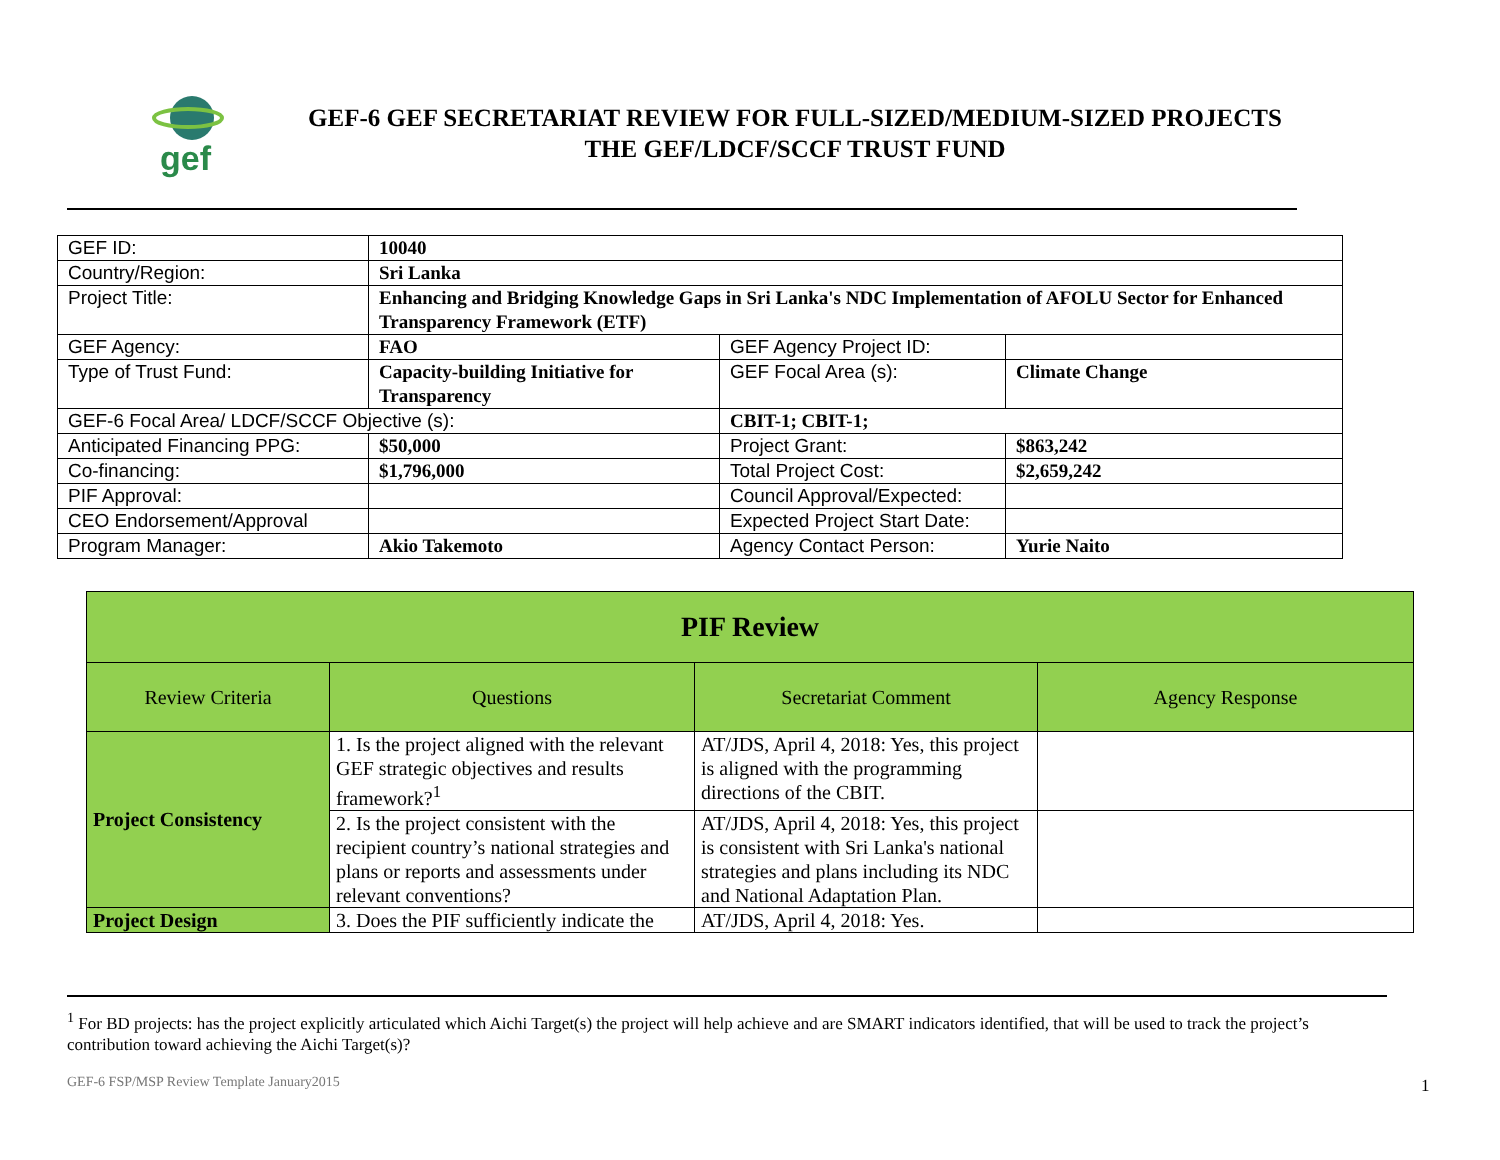gef
GEF-6 GEF SECRETARIAT REVIEW FOR FULL-SIZED/MEDIUM-SIZED PROJECTS
THE GEF/LDCF/SCCF TRUST FUND
| GEF ID: | 10040 | | |
| Country/Region: | Sri Lanka | | |
| Project Title: | Enhancing and Bridging Knowledge Gaps in Sri Lanka's NDC Implementation of AFOLU Sector for Enhanced Transparency Framework (ETF) | | |
| GEF Agency: | FAO | GEF Agency Project ID: | |
| Type of Trust Fund: | Capacity-building Initiative for Transparency | GEF Focal Area (s): | Climate Change |
| GEF-6 Focal Area/ LDCF/SCCF Objective (s): | | CBIT-1; CBIT-1; | |
| Anticipated Financing PPG: | $50,000 | Project Grant: | $863,242 |
| Co-financing: | $1,796,000 | Total Project Cost: | $2,659,242 |
| PIF Approval: | | Council Approval/Expected: | |
| CEO Endorsement/Approval | | Expected Project Start Date: | |
| Program Manager: | Akio Takemoto | Agency Contact Person: | Yurie Naito |
| PIF Review | | | |
| --- | --- | --- | --- |
| Review Criteria | Questions | Secretariat Comment | Agency Response |
| Project Consistency | 1. Is the project aligned with the relevant GEF strategic objectives and results framework?<sup>1</sup> | AT/JDS, April 4, 2018: Yes, this project is aligned with the programming directions of the CBIT. | |
| | 2. Is the project consistent with the recipient country’s national strategies and plans or reports and assessments under relevant conventions? | AT/JDS, April 4, 2018: Yes, this project is consistent with Sri Lanka's national strategies and plans including its NDC and National Adaptation Plan. | |
| Project Design | 3. Does the PIF sufficiently indicate the | AT/JDS, April 4, 2018: Yes. | |
<sup>1</sup> For BD projects: has the project explicitly articulated which Aichi Target(s) the project will help achieve and are SMART indicators identified, that will be used to track the project’s contribution toward achieving the Aichi Target(s)?
GEF-6 FSP/MSP Review Template January2015
1